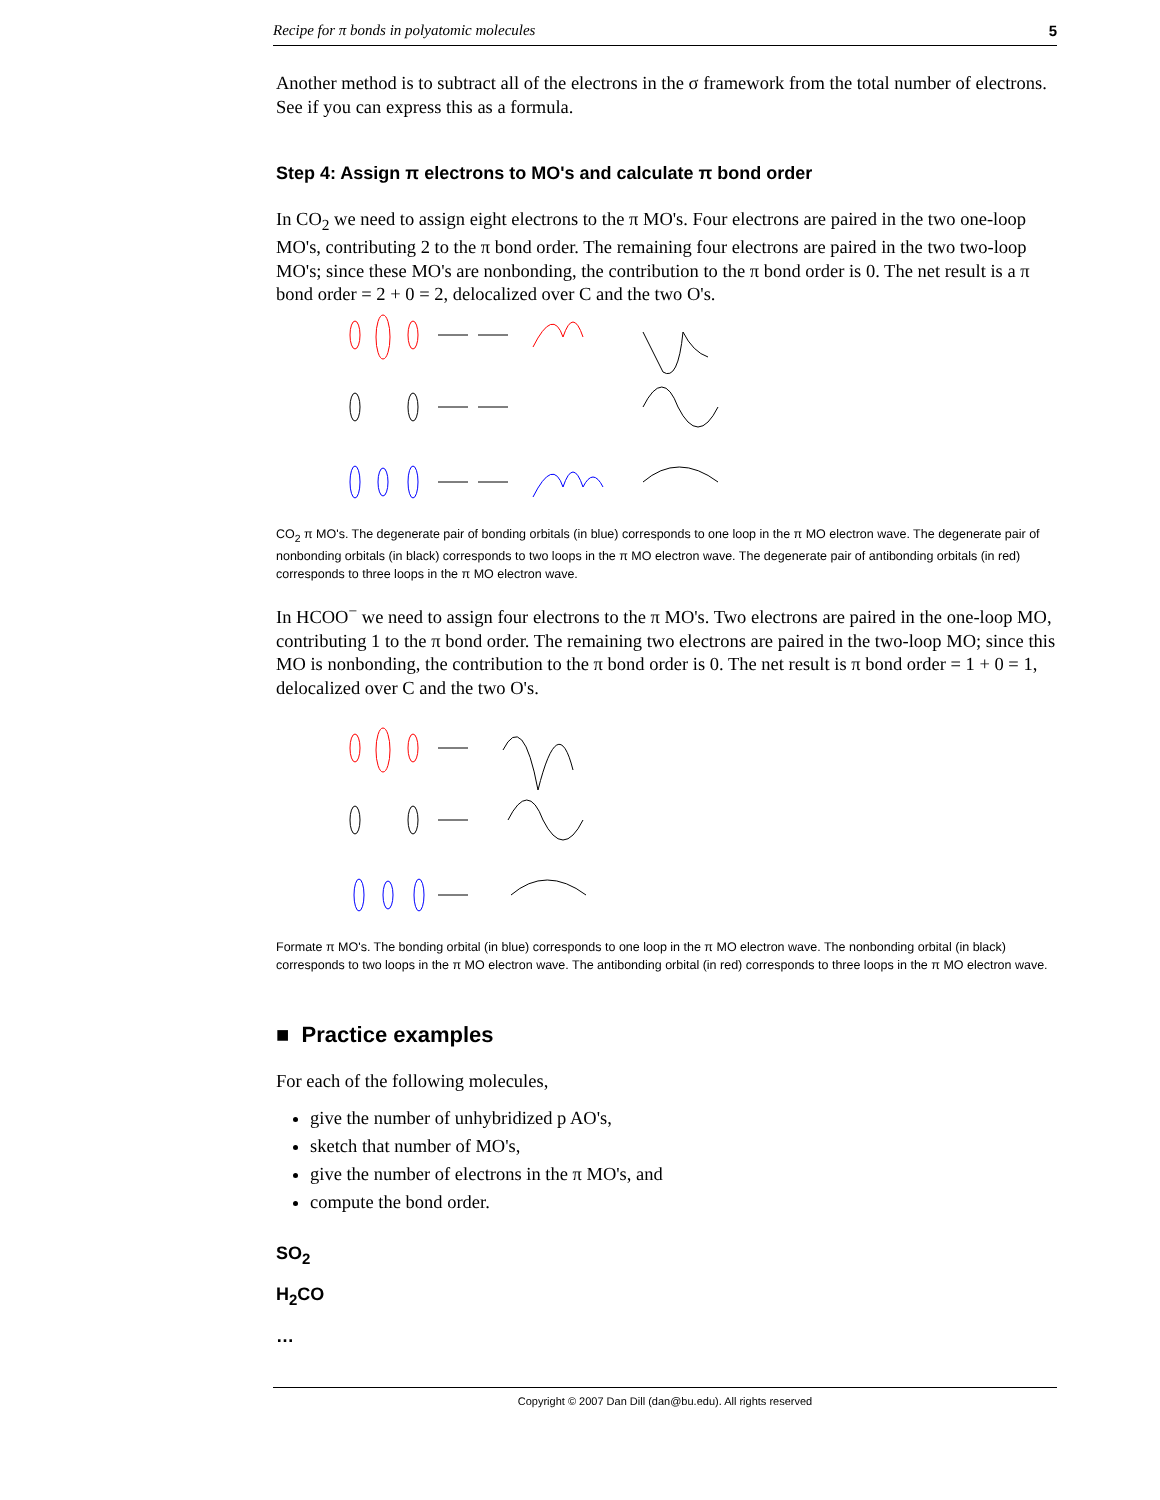Recipe for π bonds in polyatomic molecules 5
Another method is to subtract all of the electrons in the σ framework from the total number of electrons. See if you can express this as a formula.
Step 4: Assign π electrons to MO's and calculate π bond order
In CO<sub>2</sub> we need to assign eight electrons to the π MO's. Four electrons are paired in the two one-loop MO's, contributing 2 to the π bond order. The remaining four electrons are paired in the two two-loop MO's; since these MO's are nonbonding, the contribution to the π bond order is 0. The net result is a π bond order = 2 + 0 = 2, delocalized over C and the two O's.
CO<sub>2</sub> π MO's. The degenerate pair of bonding orbitals (in blue) corresponds to one loop in the π MO electron wave. The degenerate pair of nonbonding orbitals (in black) corresponds to two loops in the π MO electron wave. The degenerate pair of antibonding orbitals (in red) corresponds to three loops in the π MO electron wave.
In HCOO<sup>−</sup> we need to assign four electrons to the π MO's. Two electrons are paired in the one-loop MO, contributing 1 to the π bond order. The remaining two electrons are paired in the two-loop MO; since this MO is nonbonding, the contribution to the π bond order is 0. The net result is π bond order = 1 + 0 = 1, delocalized over C and the two O's.
Formate π MO's. The bonding orbital (in blue) corresponds to one loop in the π MO electron wave. The nonbonding orbital (in black) corresponds to two loops in the π MO electron wave. The antibonding orbital (in red) corresponds to three loops in the π MO electron wave.
■ Practice examples
For each of the following molecules,
give the number of unhybridized p AO's,
sketch that number of MO's,
give the number of electrons in the π MO's, and
compute the bond order.
SO<sub>2</sub>
H<sub>2</sub>CO
…
Copyright © 2007 Dan Dill (dan@bu.edu). All rights reserved